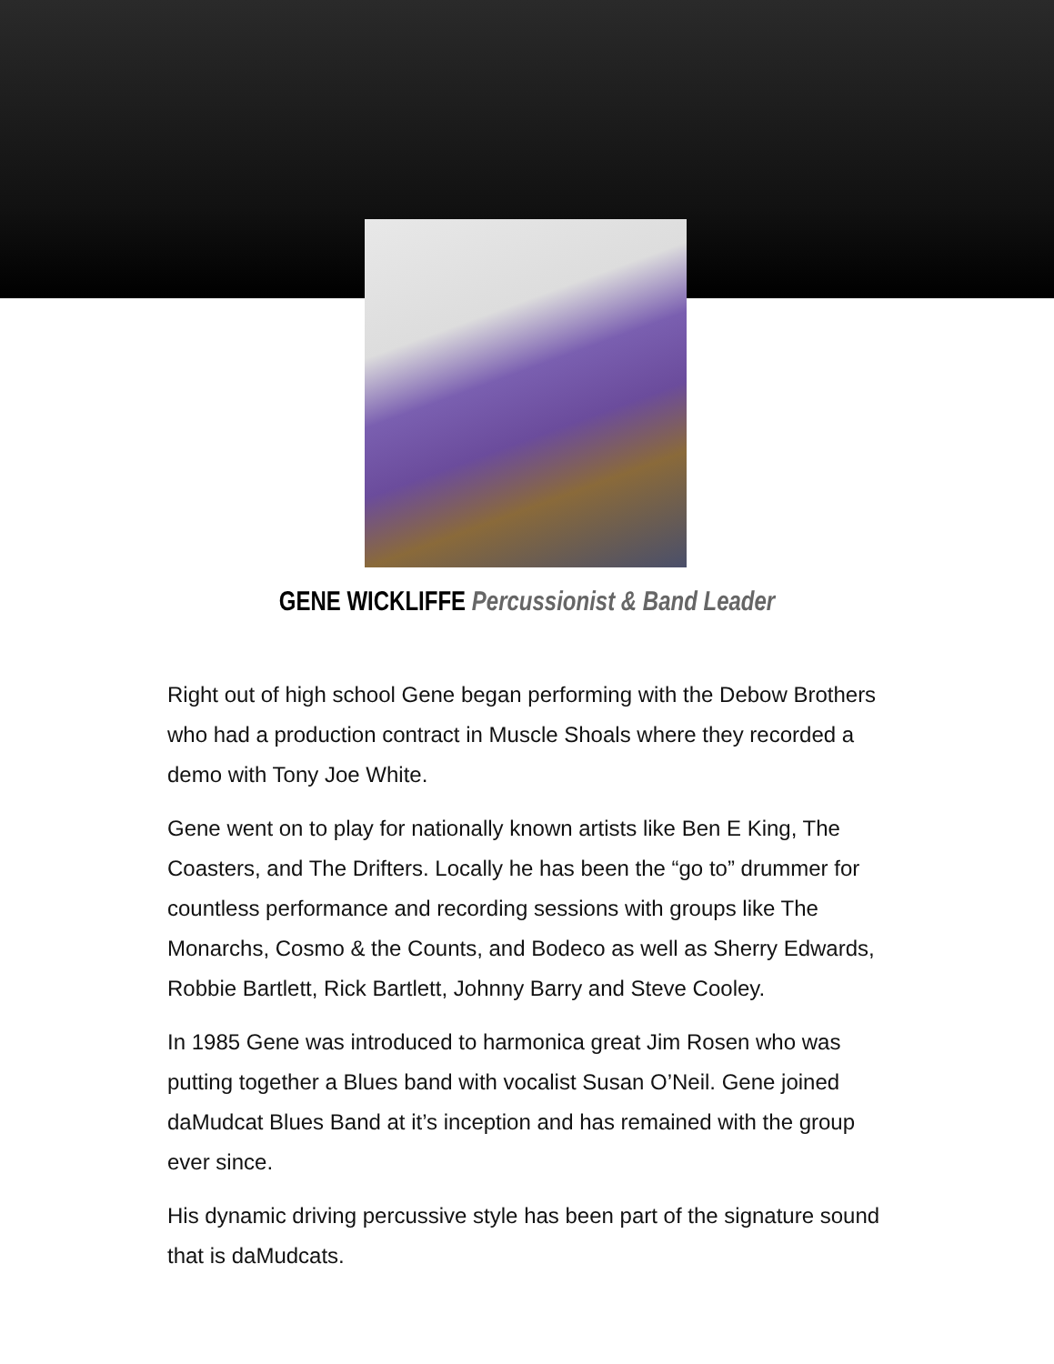GENE WICKLIFFE Percussionist & Band Leader
Right out of high school Gene began performing with the Debow Brothers who had a production contract in Muscle Shoals where they recorded a demo with Tony Joe White.
Gene went on to play for nationally known artists like Ben E King, The Coasters, and The Drifters. Locally he has been the “go to” drummer for countless performance and recording sessions with groups like The Monarchs, Cosmo & the Counts, and Bodeco as well as Sherry Edwards, Robbie Bartlett, Rick Bartlett, Johnny Barry and Steve Cooley.
In 1985 Gene was introduced to harmonica great Jim Rosen who was putting together a Blues band with vocalist Susan O’Neil. Gene joined daMudcat Blues Band at it’s inception and has remained with the group ever since.
His dynamic driving percussive style has been part of the signature sound that is daMudcats.